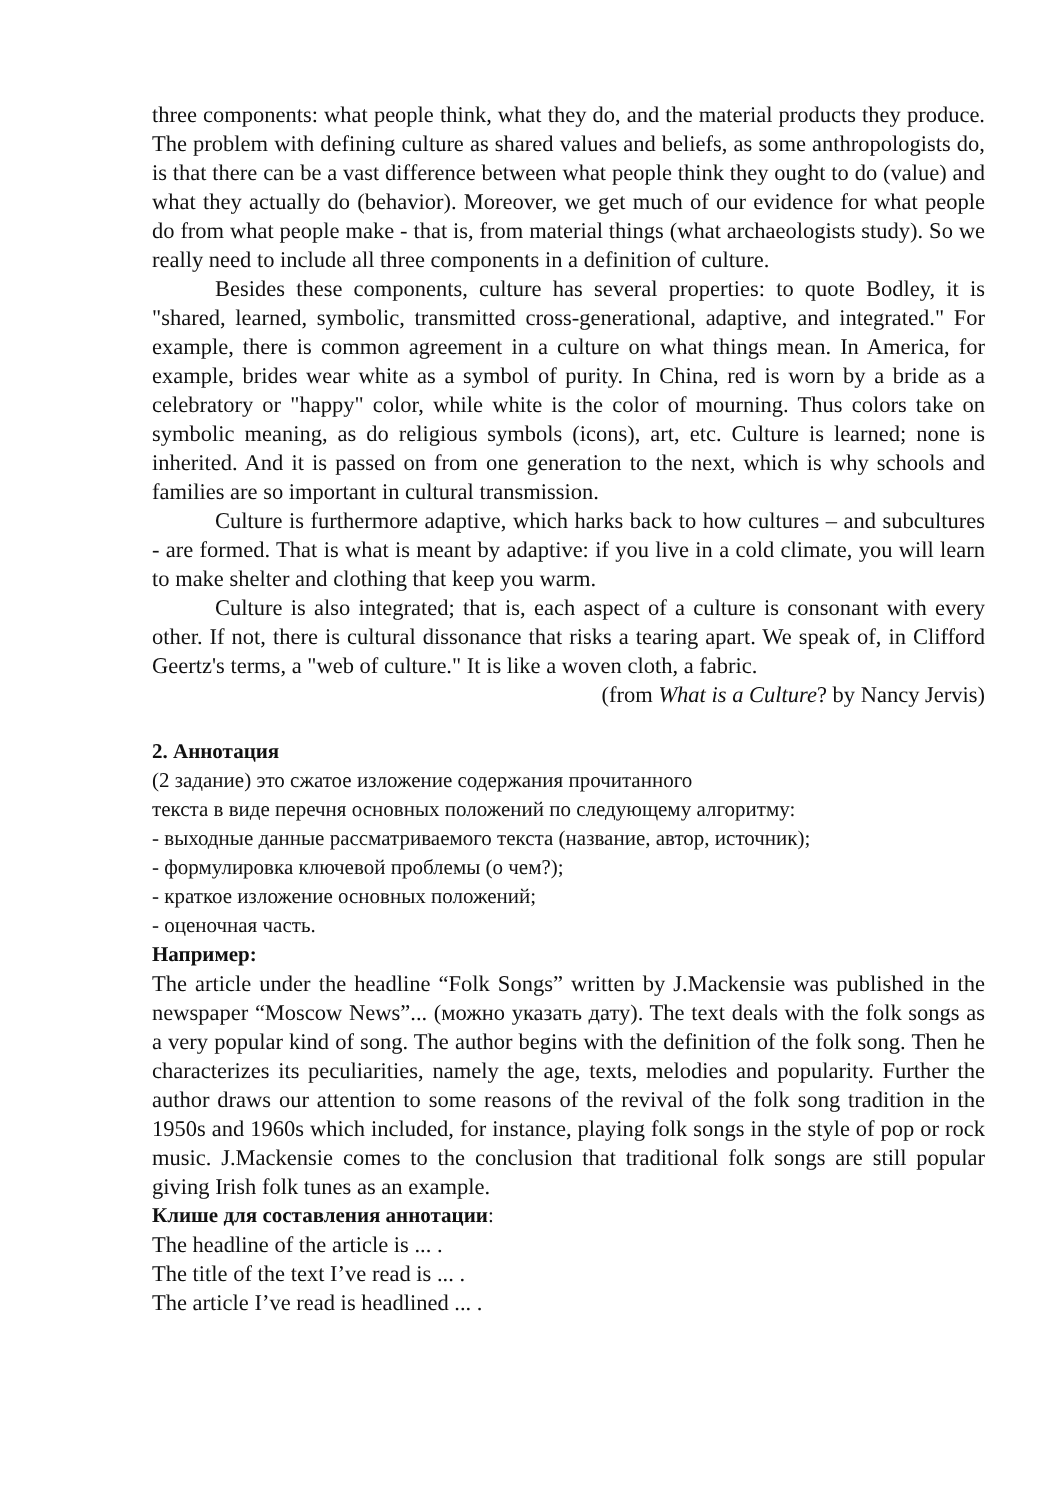three components: what people think, what they do, and the material products they produce. The problem with defining culture as shared values and beliefs, as some anthropologists do, is that there can be a vast difference between what people think they ought to do (value) and what they actually do (behavior). Moreover, we get much of our evidence for what people do from what people make - that is, from material things (what archaeologists study). So we really need to include all three components in a definition of culture.
Besides these components, culture has several properties: to quote Bodley, it is "shared, learned, symbolic, transmitted cross-generational, adaptive, and integrated." For example, there is common agreement in a culture on what things mean. In America, for example, brides wear white as a symbol of purity. In China, red is worn by a bride as a celebratory or "happy" color, while white is the color of mourning. Thus colors take on symbolic meaning, as do religious symbols (icons), art, etc. Culture is learned; none is inherited. And it is passed on from one generation to the next, which is why schools and families are so important in cultural transmission.
Culture is furthermore adaptive, which harks back to how cultures – and subcultures - are formed. That is what is meant by adaptive: if you live in a cold climate, you will learn to make shelter and clothing that keep you warm.
Culture is also integrated; that is, each aspect of a culture is consonant with every other. If not, there is cultural dissonance that risks a tearing apart. We speak of, in Clifford Geertz's terms, a "web of culture." It is like a woven cloth, a fabric.
(from What is a Culture? by Nancy Jervis)
2. Аннотация
(2 задание) это сжатое изложение содержания прочитанного
текста в виде перечня основных положений по следующему алгоритму:
- выходные данные рассматриваемого текста (название, автор, источник);
- формулировка ключевой проблемы (о чем?);
- краткое изложение основных положений;
- оценочная часть.
Например:
The article under the headline “Folk Songs” written by J.Mackensie was published in the newspaper “Moscow News”... (можно указать дату). The text deals with the folk songs as a very popular kind of song. The author begins with the definition of the folk song. Then he characterizes its peculiarities, namely the age, texts, melodies and popularity. Further the author draws our attention to some reasons of the revival of the folk song tradition in the 1950s and 1960s which included, for instance, playing folk songs in the style of pop or rock music. J.Mackensie comes to the conclusion that traditional folk songs are still popular giving Irish folk tunes as an example.
Клише для составления аннотации:
The headline of the article is ... .
The title of the text I’ve read is ... .
The article I’ve read is headlined ... .